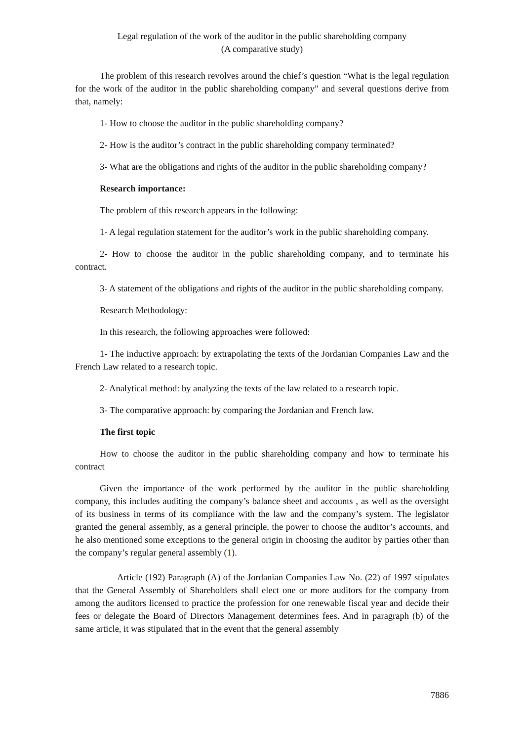Legal regulation of the work of the auditor in the public shareholding company
(A comparative study)
The problem of this research revolves around the chief’s question “What is the legal regulation for the work of the auditor in the public shareholding company” and several questions derive from that, namely:
1- How to choose the auditor in the public shareholding company?
2- How is the auditor’s contract in the public shareholding company terminated?
3- What are the obligations and rights of the auditor in the public shareholding company?
Research importance:
The problem of this research appears in the following:
1- A legal regulation statement for the auditor’s work in the public shareholding company.
2- How to choose the auditor in the public shareholding company, and to terminate his contract.
3- A statement of the obligations and rights of the auditor in the public shareholding company.
Research Methodology:
In this research, the following approaches were followed:
1- The inductive approach: by extrapolating the texts of the Jordanian Companies Law and the French Law related to a research topic.
2- Analytical method: by analyzing the texts of the law related to a research topic.
3- The comparative approach: by comparing the Jordanian and French law.
The first topic
How to choose the auditor in the public shareholding company and how to terminate his contract
Given the importance of the work performed by the auditor in the public shareholding company, this includes auditing the company’s balance sheet and accounts , as well as the oversight of its business in terms of its compliance with the law and the company’s system. The legislator granted the general assembly, as a general principle, the power to choose the auditor’s accounts, and he also mentioned some exceptions to the general origin in choosing the auditor by parties other than the company’s regular general assembly (1).
Article (192) Paragraph (A) of the Jordanian Companies Law No. (22) of 1997 stipulates that the General Assembly of Shareholders shall elect one or more auditors for the company from among the auditors licensed to practice the profession for one renewable fiscal year and decide their fees or delegate the Board of Directors Management determines fees. And in paragraph (b) of the same article, it was stipulated that in the event that the general assembly
7886